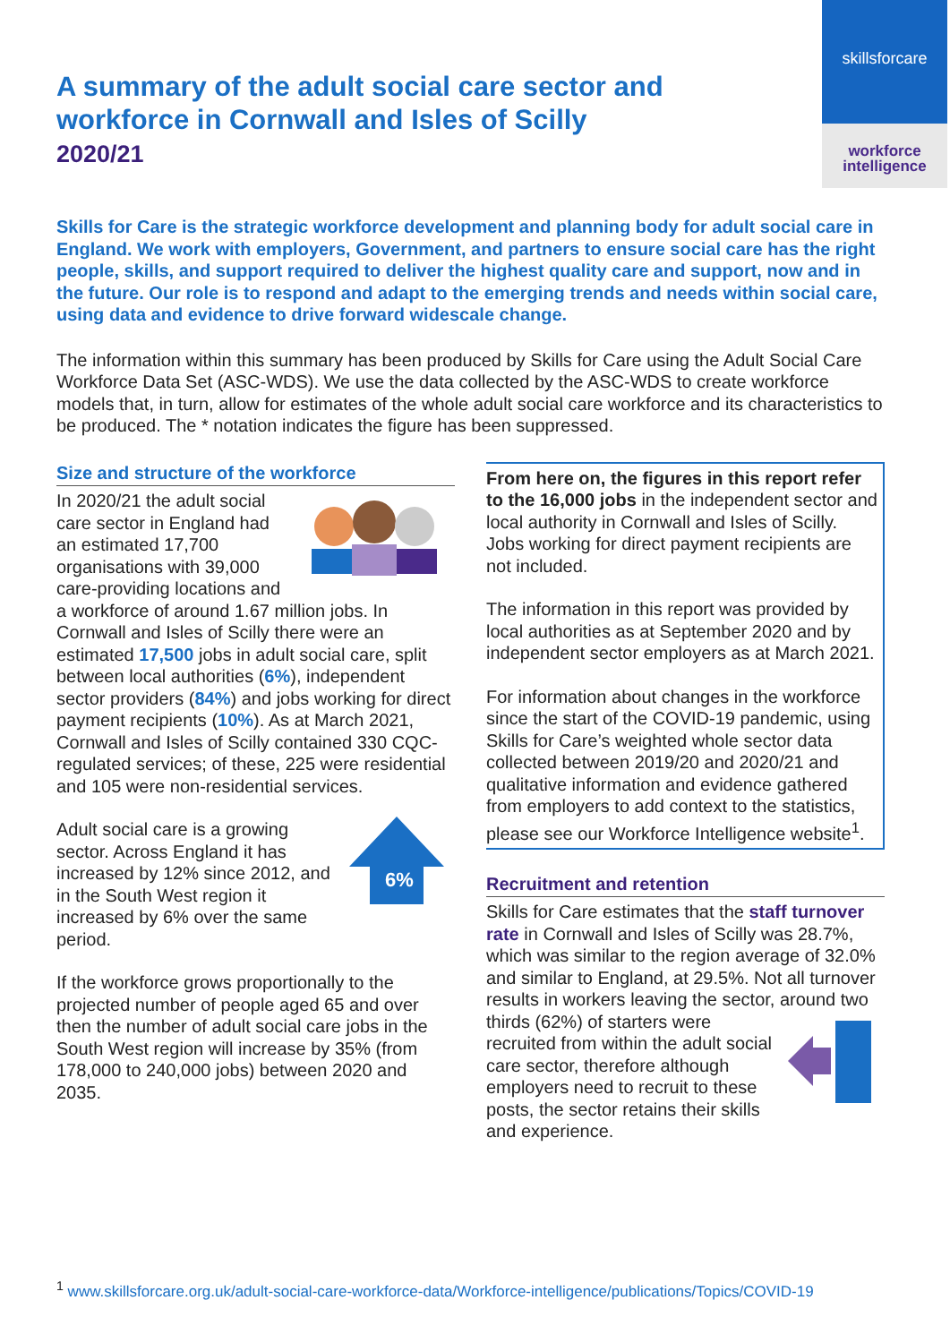skillsforcare
workforce
intelligence
A summary of the adult social care sector and workforce in Cornwall and Isles of Scilly
2020/21
Skills for Care is the strategic workforce development and planning body for adult social care in England. We work with employers, Government, and partners to ensure social care has the right people, skills, and support required to deliver the highest quality care and support, now and in the future. Our role is to respond and adapt to the emerging trends and needs within social care, using data and evidence to drive forward widescale change.
The information within this summary has been produced by Skills for Care using the Adult Social Care Workforce Data Set (ASC-WDS). We use the data collected by the ASC-WDS to create workforce models that, in turn, allow for estimates of the whole adult social care workforce and its characteristics to be produced. The * notation indicates the figure has been suppressed.
Size and structure of the workforce
In 2020/21 the adult social care sector in England had an estimated 17,700 organisations with 39,000 care-providing locations and a workforce of around 1.67 million jobs. In Cornwall and Isles of Scilly there were an estimated 17,500 jobs in adult social care, split between local authorities (6%), independent sector providers (84%) and jobs working for direct payment recipients (10%). As at March 2021, Cornwall and Isles of Scilly contained 330 CQC-regulated services; of these, 225 were residential and 105 were non-residential services.
6%
Adult social care is a growing sector. Across England it has increased by 12% since 2012, and in the South West region it increased by 6% over the same period.
If the workforce grows proportionally to the projected number of people aged 65 and over then the number of adult social care jobs in the South West region will increase by 35% (from 178,000 to 240,000 jobs) between 2020 and 2035.
From here on, the figures in this report refer to the 16,000 jobs in the independent sector and local authority in Cornwall and Isles of Scilly. Jobs working for direct payment recipients are not included.
The information in this report was provided by local authorities as at September 2020 and by independent sector employers as at March 2021.
For information about changes in the workforce since the start of the COVID-19 pandemic, using Skills for Care’s weighted whole sector data collected between 2019/20 and 2020/21 and qualitative information and evidence gathered from employers to add context to the statistics, please see our Workforce Intelligence website<sup>1</sup>.
Recruitment and retention
Skills for Care estimates that the staff turnover rate in Cornwall and Isles of Scilly was 28.7%, which was similar to the region average of 32.0% and similar to England, at 29.5%. Not all turnover results in workers leaving the sector, around two thirds (62%) of starters were recruited from within the adult social care sector, therefore although employers need to recruit to these posts, the sector retains their skills and experience.
<sup>1</sup> www.skillsforcare.org.uk/adult-social-care-workforce-data/Workforce-intelligence/publications/Topics/COVID-19